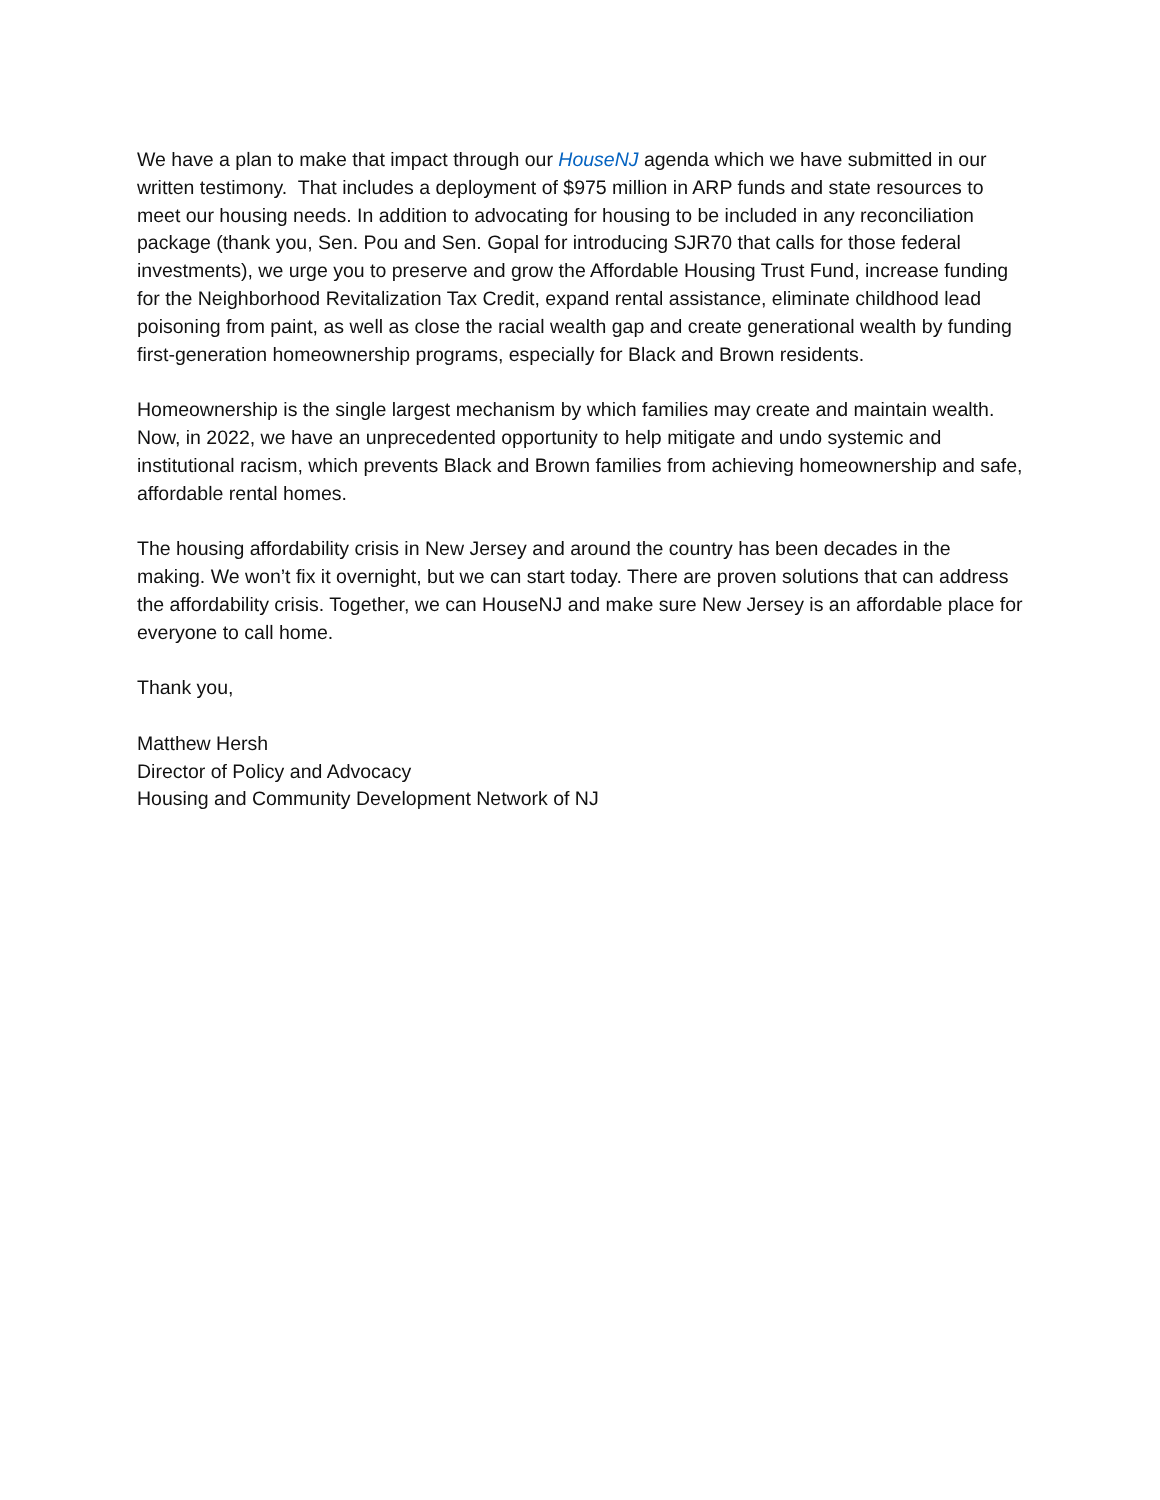We have a plan to make that impact through our HouseNJ agenda which we have submitted in our written testimony. That includes a deployment of $975 million in ARP funds and state resources to meet our housing needs. In addition to advocating for housing to be included in any reconciliation package (thank you, Sen. Pou and Sen. Gopal for introducing SJR70 that calls for those federal investments), we urge you to preserve and grow the Affordable Housing Trust Fund, increase funding for the Neighborhood Revitalization Tax Credit, expand rental assistance, eliminate childhood lead poisoning from paint, as well as close the racial wealth gap and create generational wealth by funding first-generation homeownership programs, especially for Black and Brown residents.
Homeownership is the single largest mechanism by which families may create and maintain wealth. Now, in 2022, we have an unprecedented opportunity to help mitigate and undo systemic and institutional racism, which prevents Black and Brown families from achieving homeownership and safe, affordable rental homes.
The housing affordability crisis in New Jersey and around the country has been decades in the making. We won’t fix it overnight, but we can start today. There are proven solutions that can address the affordability crisis. Together, we can HouseNJ and make sure New Jersey is an affordable place for everyone to call home.
Thank you,
Matthew Hersh
Director of Policy and Advocacy
Housing and Community Development Network of NJ